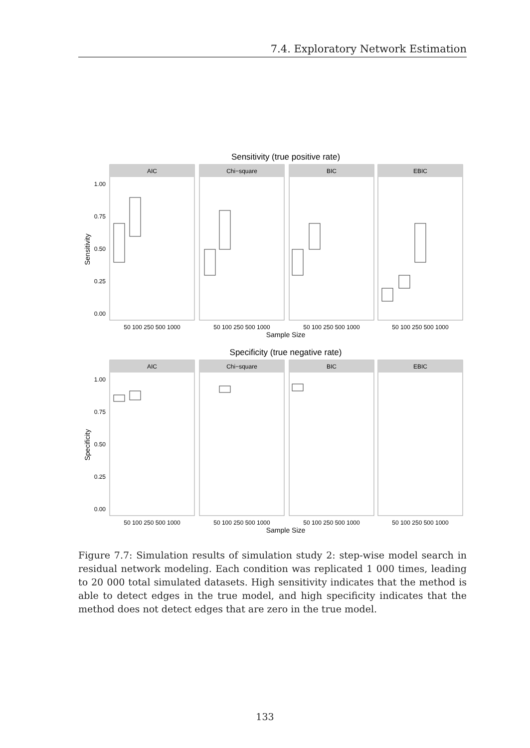7.4. Exploratory Network Estimation
Sensitivity (true positive rate)
AIC
Chi−square
BIC
EBIC
AIC
Chi−square
BIC
EBIC
1.00
0.75
0.50
0.25
0.00
1.00
0.75
0.50
0.25
0.00
Sensitivity
Specificity
50 100 250 500 1000
50 100 250 500 1000
50 100 250 500 1000
50 100 250 500 1000
Sample Size
Specificity (true negative rate)
50 100 250 500 1000
50 100 250 500 1000
50 100 250 500 1000
50 100 250 500 1000
Sample Size
Figure 7.7: Simulation results of simulation study 2: step-wise model search in residual network modeling. Each condition was replicated 1 000 times, leading to 20 000 total simulated datasets. High sensitivity indicates that the method is able to detect edges in the true model, and high specificity indicates that the method does not detect edges that are zero in the true model.
133